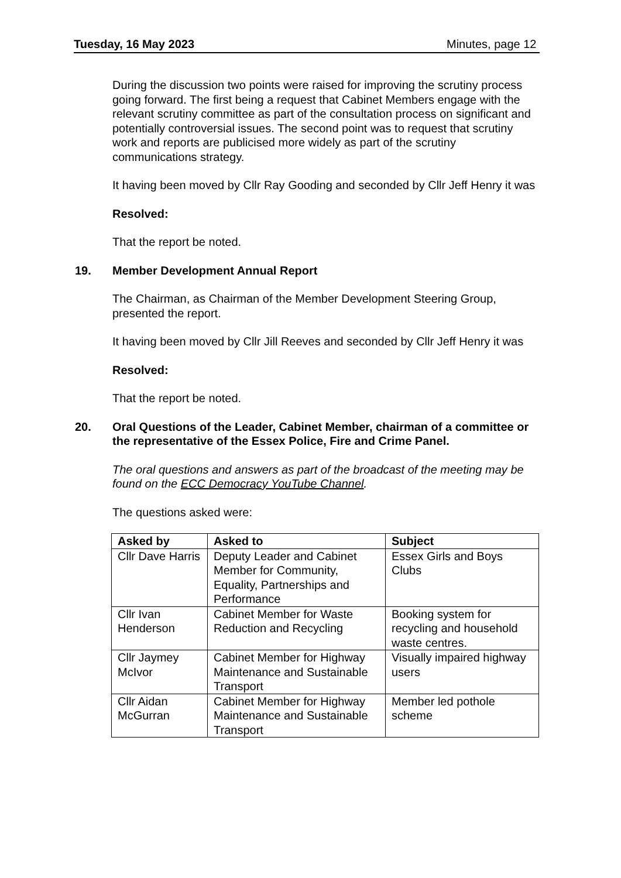Tuesday, 16 May 2023 Minutes, page 12
During the discussion two points were raised for improving the scrutiny process going forward. The first being a request that Cabinet Members engage with the relevant scrutiny committee as part of the consultation process on significant and potentially controversial issues. The second point was to request that scrutiny work and reports are publicised more widely as part of the scrutiny communications strategy.
It having been moved by Cllr Ray Gooding and seconded by Cllr Jeff Henry it was
Resolved:
That the report be noted.
19. Member Development Annual Report
The Chairman, as Chairman of the Member Development Steering Group, presented the report.
It having been moved by Cllr Jill Reeves and seconded by Cllr Jeff Henry it was
Resolved:
That the report be noted.
20. Oral Questions of the Leader, Cabinet Member, chairman of a committee or the representative of the Essex Police, Fire and Crime Panel.
The oral questions and answers as part of the broadcast of the meeting may be found on the ECC Democracy YouTube Channel.
The questions asked were:
| Asked by | Asked to | Subject |
| --- | --- | --- |
| Cllr Dave Harris | Deputy Leader and Cabinet Member for Community, Equality, Partnerships and Performance | Essex Girls and Boys Clubs |
| Cllr Ivan Henderson | Cabinet Member for Waste Reduction and Recycling | Booking system for recycling and household waste centres. |
| Cllr Jaymey McIvor | Cabinet Member for Highway Maintenance and Sustainable Transport | Visually impaired highway users |
| Cllr Aidan McGurran | Cabinet Member for Highway Maintenance and Sustainable Transport | Member led pothole scheme |